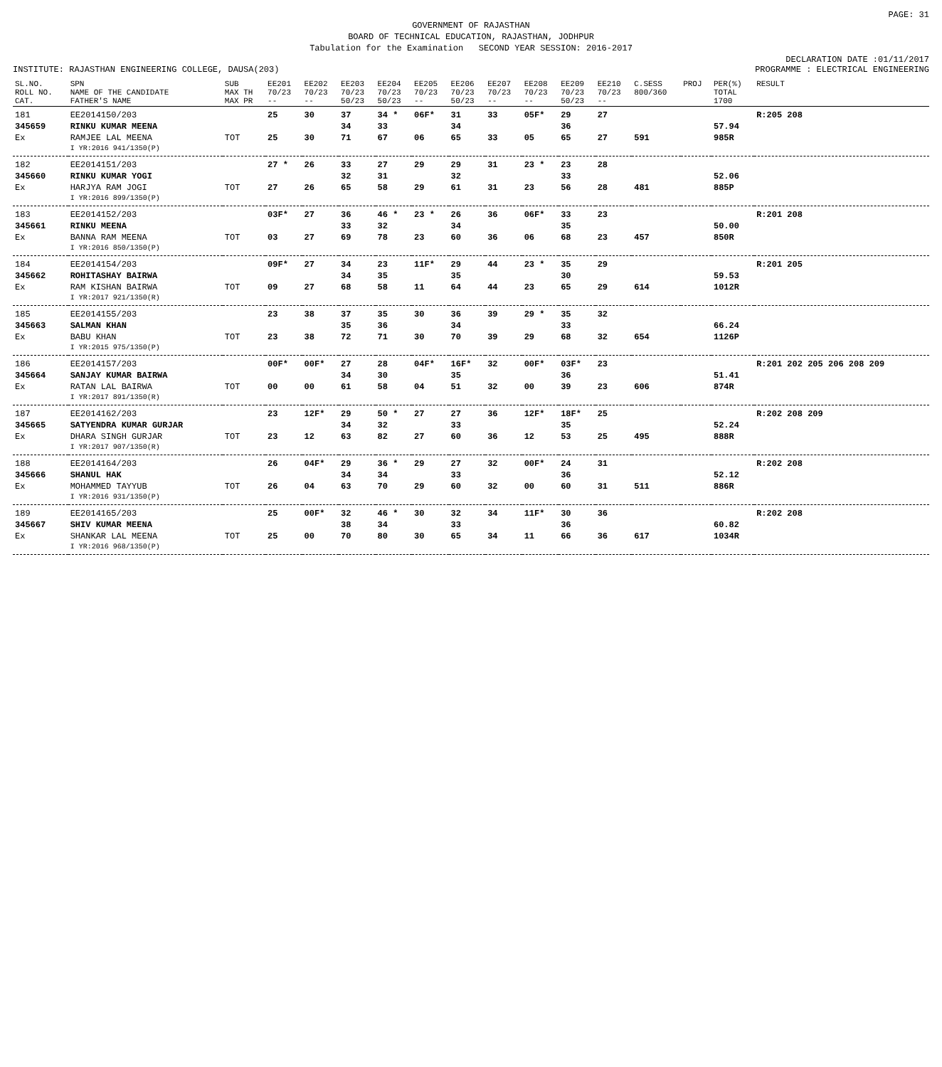PAGE: 31
GOVERNMENT OF RAJASTHAN
BOARD OF TECHNICAL EDUCATION, RAJASTHAN, JODHPUR
Tabulation for the Examination SECOND YEAR SESSION: 2016-2017
DECLARATION DATE :01/11/2017
INSTITUTE: RAJASTHAN ENGINEERING COLLEGE, DAUSA(203) PROGRAMME : ELECTRICAL ENGINEERING
| SL.NO. ROLL NO. CAT. | SPN NAME OF THE CANDIDATE FATHER'S NAME | SUB MAX TH MAX PR | EE201 70/23 -- | EE202 70/23 -- | EE203 70/23 50/23 | EE204 70/23 50/23 | EE205 70/23 -- | EE206 70/23 50/23 | EE207 70/23 -- | EE208 70/23 -- | EE209 70/23 50/23 | EE210 70/23 -- | C.SESS 800/360 | PROJ | PER(%) TOTAL 1700 | RESULT |
| --- | --- | --- | --- | --- | --- | --- | --- | --- | --- | --- | --- | --- | --- | --- | --- | --- |
| 181 | EE2014150/203 | | 25 | 30 | 37 | 34 * | 06F* | 31 | 33 | 05F* | 29 | 27 | | | | R:205 208 |
| 345659 | RINKU KUMAR MEENA | | | | 34 | 33 | | 34 | | | 36 | | | | 57.94 | |
| Ex | RAMJEE LAL MEENA | TOT | 25 | 30 | 71 | 67 | 06 | 65 | 33 | 05 | 65 | 27 | 591 | | 985R | |
| | I YR:2016 941/1350(P) | | | | | | | | | | | | | | | |
| 182 | EE2014151/203 | | 27 * | 26 | 33 | 27 | 29 | 29 | 31 | 23 * | 23 | 28 | | | | |
| 345660 | RINKU KUMAR YOGI | | | | 32 | 31 | | 32 | | | 33 | | | | 52.06 | |
| Ex | HARJYA RAM JOGI | TOT | 27 | 26 | 65 | 58 | 29 | 61 | 31 | 23 | 56 | 28 | 481 | | 885P | |
| | I YR:2016 899/1350(P) | | | | | | | | | | | | | | | |
| 183 | EE2014152/203 | | 03F* | 27 | 36 | 46 * | 23 * | 26 | 36 | 06F* | 33 | 23 | | | | R:201 208 |
| 345661 | RINKU MEENA | | | | 33 | 32 | | 34 | | | 35 | | | | 50.00 | |
| Ex | BANNA RAM MEENA | TOT | 03 | 27 | 69 | 78 | 23 | 60 | 36 | 06 | 68 | 23 | 457 | | 850R | |
| | I YR:2016 850/1350(P) | | | | | | | | | | | | | | | |
| 184 | EE2014154/203 | | 09F* | 27 | 34 | 23 | 11F* | 29 | 44 | 23 * | 35 | 29 | | | | R:201 205 |
| 345662 | ROHITASHAY BAIRWA | | | | 34 | 35 | | 35 | | | 30 | | | | 59.53 | |
| Ex | RAM KISHAN BAIRWA | TOT | 09 | 27 | 68 | 58 | 11 | 64 | 44 | 23 | 65 | 29 | 614 | | 1012R | |
| | I YR:2017 921/1350(R) | | | | | | | | | | | | | | | |
| 185 | EE2014155/203 | | 23 | 38 | 37 | 35 | 30 | 36 | 39 | 29 * | 35 | 32 | | | | |
| 345663 | SALMAN KHAN | | | | 35 | 36 | | 34 | | | 33 | | | | 66.24 | |
| Ex | BABU KHAN | TOT | 23 | 38 | 72 | 71 | 30 | 70 | 39 | 29 | 68 | 32 | 654 | | 1126P | |
| | I YR:2015 975/1350(P) | | | | | | | | | | | | | | | |
| 186 | EE2014157/203 | | 00F* | 00F* | 27 | 28 | 04F* | 16F* | 32 | 00F* | 03F* | 23 | | | | R:201 202 205 206 208 209 |
| 345664 | SANJAY KUMAR BAIRWA | | | | 34 | 30 | | 35 | | | 36 | | | | 51.41 | |
| Ex | RATAN LAL BAIRWA | TOT | 00 | 00 | 61 | 58 | 04 | 51 | 32 | 00 | 39 | 23 | 606 | | 874R | |
| | I YR:2017 891/1350(R) | | | | | | | | | | | | | | | |
| 187 | EE2014162/203 | | 23 | 12F* | 29 | 50 * | 27 | 27 | 36 | 12F* | 18F* | 25 | | | | R:202 208 209 |
| 345665 | SATYENDRA KUMAR GURJAR | | | | 34 | 32 | | 33 | | | 35 | | | | 52.24 | |
| Ex | DHARA SINGH GURJAR | TOT | 23 | 12 | 63 | 82 | 27 | 60 | 36 | 12 | 53 | 25 | 495 | | 888R | |
| | I YR:2017 907/1350(R) | | | | | | | | | | | | | | | |
| 188 | EE2014164/203 | | 26 | 04F* | 29 | 36 * | 29 | 27 | 32 | 00F* | 24 | 31 | | | | R:202 208 |
| 345666 | SHANUL HAK | | | | 34 | 34 | | 33 | | | 36 | | | | 52.12 | |
| Ex | MOHAMMED TAYYUB | TOT | 26 | 04 | 63 | 70 | 29 | 60 | 32 | 00 | 60 | 31 | 511 | | 886R | |
| | I YR:2016 931/1350(P) | | | | | | | | | | | | | | | |
| 189 | EE2014165/203 | | 25 | 00F* | 32 | 46 * | 30 | 32 | 34 | 11F* | 30 | 36 | | | | R:202 208 |
| 345667 | SHIV KUMAR MEENA | | | | 38 | 34 | | 33 | | | 36 | | | | 60.82 | |
| Ex | SHANKAR LAL MEENA | TOT | 25 | 00 | 70 | 80 | 30 | 65 | 34 | 11 | 66 | 36 | 617 | | 1034R | |
| | I YR:2016 968/1350(P) | | | | | | | | | | | | | | | |